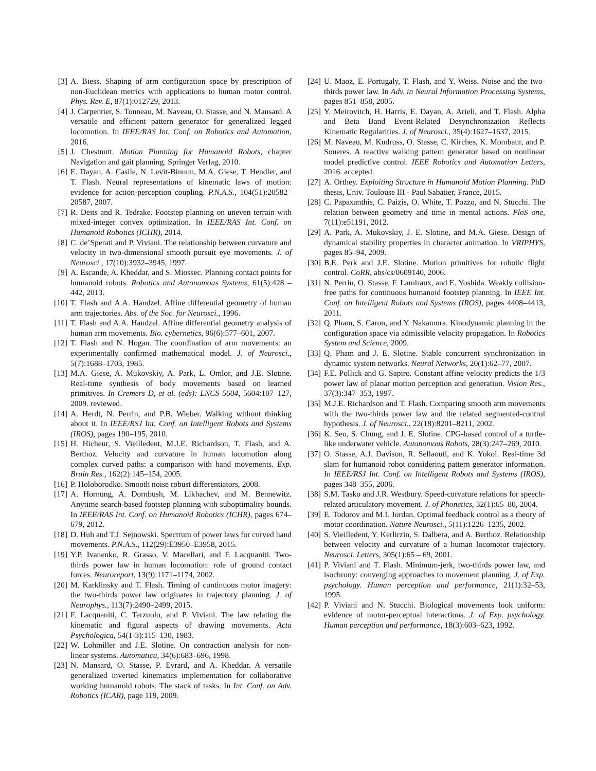[3] A. Biess. Shaping of arm configuration space by prescription of non-Euclidean metrics with applications to human motor control. Phys. Rev. E, 87(1):012729, 2013.
[4] J. Carpentier, S. Tonneau, M. Naveau, O. Stasse, and N. Mansard. A versatile and efficient pattern generator for generalized legged locomotion. In IEEE/RAS Int. Conf. on Robotics and Automation, 2016.
[5] J. Chestnutt. Motion Planning for Humanoid Robots, chapter Navigation and gait planning. Springer Verlag, 2010.
[6] E. Dayan, A. Casile, N. Levit-Binnun, M.A. Giese, T. Hendler, and T. Flash. Neural representations of kinematic laws of motion: evidence for action-perception coupling. P.N.A.S., 104(51):20582–20587, 2007.
[7] R. Deits and R. Tedrake. Footstep planning on uneven terrain with mixed-integer convex optimization. In IEEE/RAS Int. Conf. on Humanoid Robotics (ICHR), 2014.
[8] C. de’Sperati and P. Viviani. The relationship between curvature and velocity in two-dimensional smooth pursuit eye movements. J. of Neurosci., 17(10):3932–3945, 1997.
[9] A. Escande, A. Kheddar, and S. Miossec. Planning contact points for humanoid robots. Robotics and Autonomous Systems, 61(5):428 – 442, 2013.
[10] T. Flash and A.A. Handzel. Affine differential geometry of human arm trajectories. Abs. of the Soc. for Neurosci., 1996.
[11] T. Flash and A.A. Handzel. Affine differential geometry analysis of human arm movements. Bio. cybernetics, 96(6):577–601, 2007.
[12] T. Flash and N. Hogan. The coordination of arm movements: an experimentally confirmed mathematical model. J. of Neurosci., 5(7):1688–1703, 1985.
[13] M.A. Giese, A. Mukovskiy, A. Park, L. Omlor, and J.E. Slotine. Real-time synthesis of body movements based on learned primitives. In Cremers D, et al. (eds): LNCS 5604, 5604:107–127, 2009. reviewed.
[14] A. Herdt, N. Perrin, and P.B. Wieber. Walking without thinking about it. In IEEE/RSJ Int. Conf. on Intelligent Robots and Systems (IROS), pages 190–195, 2010.
[15] H. Hicheur, S. Vieilledent, M.J.E. Richardson, T. Flash, and A. Berthoz. Velocity and curvature in human locomotion along complex curved paths: a comparison with hand movements. Exp. Brain Res., 162(2):145–154, 2005.
[16] P. Holoborodko. Smooth noise robust differentiators, 2008.
[17] A. Hornung, A. Dornbush, M. Likhachev, and M. Bennewitz. Anytime search-based footstep planning with suboptimality bounds. In IEEE/RAS Int. Conf. on Humanoid Robotics (ICHR), pages 674–679, 2012.
[18] D. Huh and T.J. Sejnowski. Spectrum of power laws for curved hand movements. P.N.A.S., 112(29):E3950–E3958, 2015.
[19] Y.P. Ivanenko, R. Grasso, V. Macellari, and F. Lacquaniti. Two-thirds power law in human locomotion: role of ground contact forces. Neuroreport, 13(9):1171–1174, 2002.
[20] M. Karklinsky and T. Flash. Timing of continuous motor imagery: the two-thirds power law originates in trajectory planning. J. of Neurophys., 113(7):2490–2499, 2015.
[21] F. Lacquaniti, C. Terzuolo, and P. Viviani. The law relating the kinematic and figural aspects of drawing movements. Acta Psychologica, 54(1-3):115–130, 1983.
[22] W. Lohmiller and J.E. Slotine. On contraction analysis for non-linear systems. Automatica, 34(6):683–696, 1998.
[23] N. Mansard, O. Stasse, P. Evrard, and A. Kheddar. A versatile generalized inverted kinematics implementation for collaborative working humanoid robots: The stack of tasks. In Int. Conf. on Adv. Robotics (ICAR), page 119, 2009.
[24] U. Maoz, E. Portugaly, T. Flash, and Y. Weiss. Noise and the two-thirds power law. In Adv. in Neural Information Processing Systems, pages 851–858, 2005.
[25] Y. Meirovitch, H. Harris, E. Dayan, A. Arieli, and T. Flash. Alpha and Beta Band Event-Related Desynchronization Reflects Kinematic Regularities. J. of Neurosci., 35(4):1627–1637, 2015.
[26] M. Naveau, M. Kudruss, O. Stasse, C. Kirches, K. Mombaur, and P. Soueres. A reactive walking pattern generator based on nonlinear model predictive control. IEEE Robotics and Automation Letters, 2016. accepted.
[27] A. Orthey. Exploiting Structure in Humanoid Motion Planning. PhD thesis, Univ. Toulouse III - Paul Sabatier, France, 2015.
[28] C. Papaxanthis, C. Paizis, O. White, T. Pozzo, and N. Stucchi. The relation between geometry and time in mental actions. PloS one, 7(11):e51191, 2012.
[29] A. Park, A. Mukovskiy, J. E. Slotine, and M.A. Giese. Design of dynamical stability properties in character animation. In VRIPHYS, pages 85–94, 2009.
[30] B.E. Perk and J.E. Slotine. Motion primitives for robotic flight control. CoRR, abs/cs/0609140, 2006.
[31] N. Perrin, O. Stasse, F. Lamiraux, and E. Yoshida. Weakly collision-free paths for continuous humanoid footstep planning. In IEEE Int. Conf. on Intelligent Robots and Systems (IROS), pages 4408–4413, 2011.
[32] Q. Pham, S. Caron, and Y. Nakamura. Kinodynamic planning in the configuration space via admissible velocity propagation. In Robotics System and Science, 2009.
[33] Q. Pham and J. E. Slotine. Stable concurrent synchronization in dynamic system networks. Neural Networks, 20(1):62–77, 2007.
[34] F.E. Pollick and G. Sapiro. Constant affine velocity predicts the 1/3 power law of planar motion perception and generation. Vision Res., 37(3):347–353, 1997.
[35] M.J.E. Richardson and T. Flash. Comparing smooth arm movements with the two-thirds power law and the related segmented-control hypothesis. J. of Neurosci., 22(18):8201–8211, 2002.
[36] K. Seo, S. Chung, and J. E. Slotine. CPG-based control of a turtle-like underwater vehicle. Autonomous Robots, 28(3):247–269, 2010.
[37] O. Stasse, A.J. Davison, R. Sellaouti, and K. Yokoi. Real-time 3d slam for humanoid robot considering pattern generator information. In IEEE/RSJ Int. Conf. on Intelligent Robots and Systems (IROS), pages 348–355, 2006.
[38] S.M. Tasko and J.R. Westbury. Speed-curvature relations for speech-related articulatory movement. J. of Phonetics, 32(1):65–80, 2004.
[39] E. Todorov and M.I. Jordan. Optimal feedback control as a theory of motor coordination. Nature Neurosci., 5(11):1226–1235, 2002.
[40] S. Vieilledent, Y. Kerlirzin, S. Dalbera, and A. Berthoz. Relationship between velocity and curvature of a human locomotor trajectory. Neurosci. Letters, 305(1):65 – 69, 2001.
[41] P. Viviani and T. Flash. Minimum-jerk, two-thirds power law, and isochrony: converging approaches to movement planning. J. of Exp. psychology. Human perception and performance, 21(1):32–53, 1995.
[42] P. Viviani and N. Stucchi. Biological movements look uniform: evidence of motor-perceptual interactions. J. of Exp. psychology. Human perception and performance, 18(3):603–623, 1992.